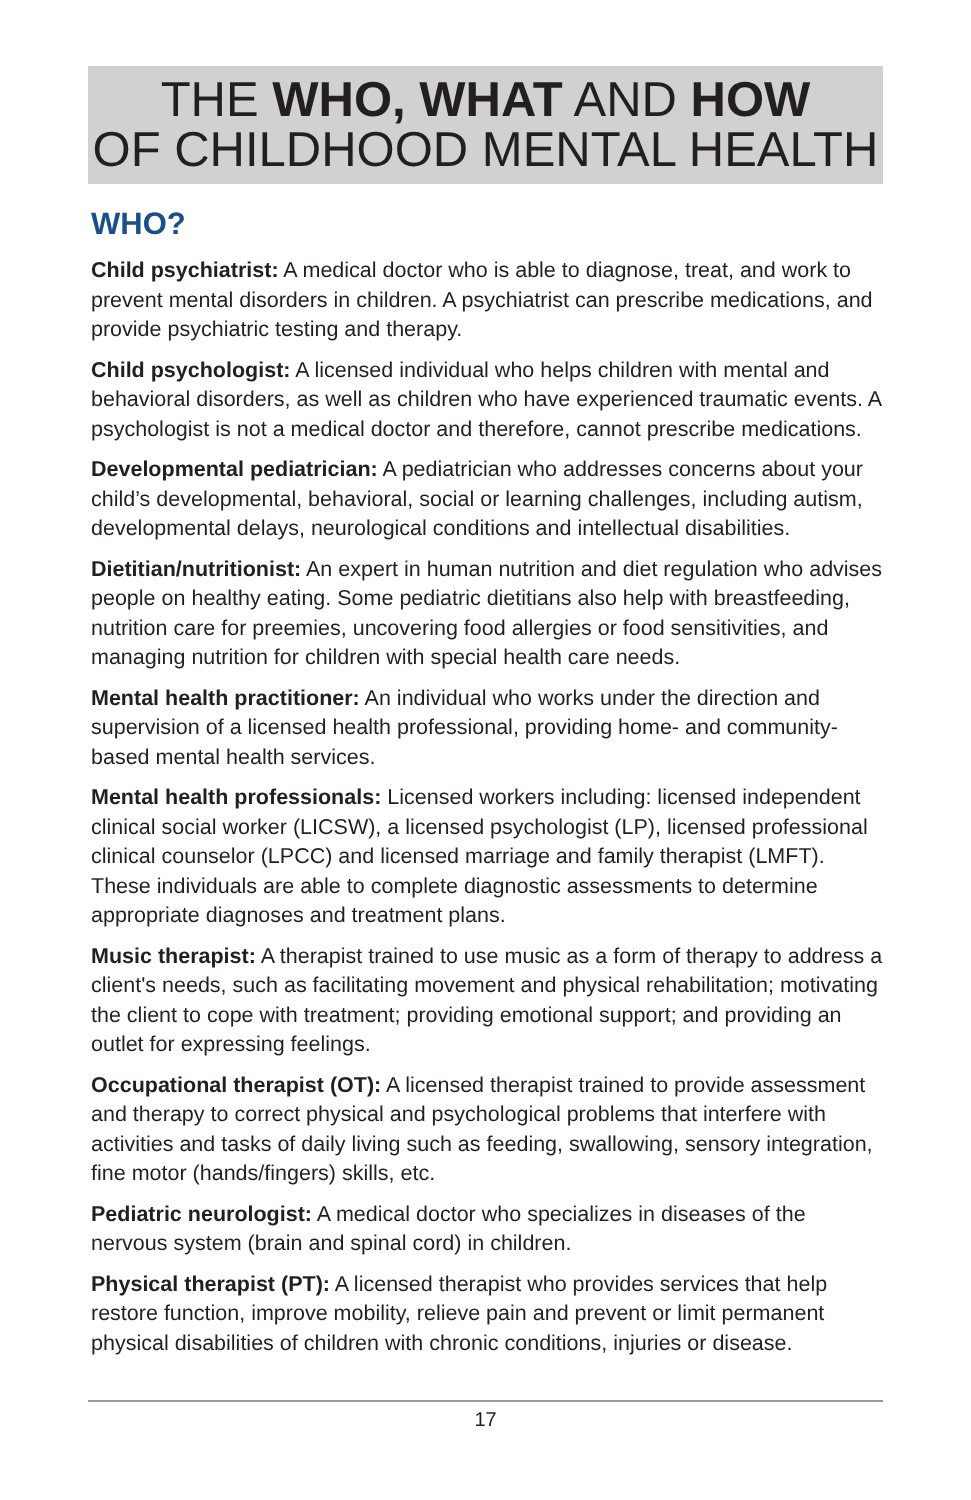THE WHO, WHAT AND HOW
OF CHILDHOOD MENTAL HEALTH
WHO?
Child psychiatrist: A medical doctor who is able to diagnose, treat, and work to prevent mental disorders in children. A psychiatrist can prescribe medications, and provide psychiatric testing and therapy.
Child psychologist: A licensed individual who helps children with mental and behavioral disorders, as well as children who have experienced traumatic events. A psychologist is not a medical doctor and therefore, cannot prescribe medications.
Developmental pediatrician: A pediatrician who addresses concerns about your child’s developmental, behavioral, social or learning challenges, including autism, developmental delays, neurological conditions and intellectual disabilities.
Dietitian/nutritionist: An expert in human nutrition and diet regulation who advises people on healthy eating. Some pediatric dietitians also help with breastfeeding, nutrition care for preemies, uncovering food allergies or food sensitivities, and managing nutrition for children with special health care needs.
Mental health practitioner: An individual who works under the direction and supervision of a licensed health professional, providing home- and community-based mental health services.
Mental health professionals: Licensed workers including: licensed independent clinical social worker (LICSW), a licensed psychologist (LP), licensed professional clinical counselor (LPCC) and licensed marriage and family therapist (LMFT). These individuals are able to complete diagnostic assessments to determine appropriate diagnoses and treatment plans.
Music therapist: A therapist trained to use music as a form of therapy to address a client's needs, such as facilitating movement and physical rehabilitation; motivating the client to cope with treatment; providing emotional support; and providing an outlet for expressing feelings.
Occupational therapist (OT): A licensed therapist trained to provide assessment and therapy to correct physical and psychological problems that interfere with activities and tasks of daily living such as feeding, swallowing, sensory integration, fine motor (hands/fingers) skills, etc.
Pediatric neurologist: A medical doctor who specializes in diseases of the nervous system (brain and spinal cord) in children.
Physical therapist (PT): A licensed therapist who provides services that help restore function, improve mobility, relieve pain and prevent or limit permanent physical disabilities of children with chronic conditions, injuries or disease.
17